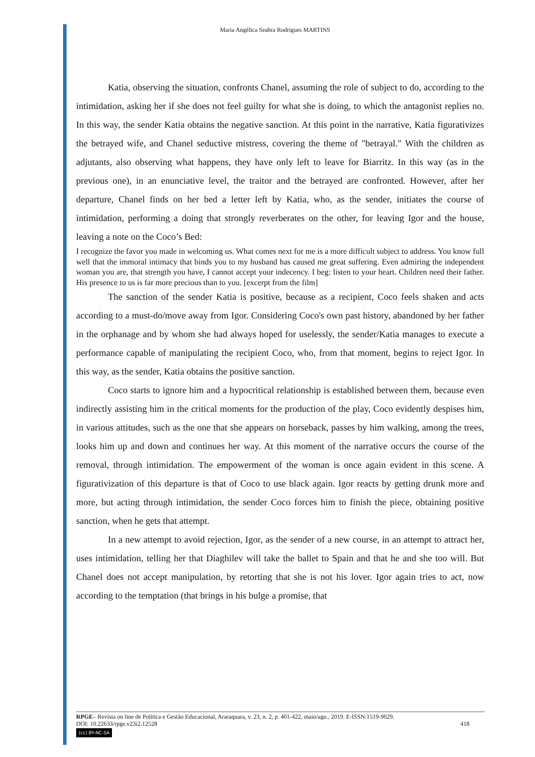Maria Angélica Seabra Rodrigues MARTINS
Katia, observing the situation, confronts Chanel, assuming the role of subject to do, according to the intimidation, asking her if she does not feel guilty for what she is doing, to which the antagonist replies no. In this way, the sender Katia obtains the negative sanction. At this point in the narrative, Katia figurativizes the betrayed wife, and Chanel seductive mistress, covering the theme of "betrayal." With the children as adjutants, also observing what happens, they have only left to leave for Biarritz. In this way (as in the previous one), in an enunciative level, the traitor and the betrayed are confronted. However, after her departure, Chanel finds on her bed a letter left by Katia, who, as the sender, initiates the course of intimidation, performing a doing that strongly reverberates on the other, for leaving Igor and the house, leaving a note on the Coco’s Bed:
I recognize the favor you made in welcoming us. What comes next for me is a more difficult subject to address. You know full well that the immoral intimacy that binds you to my husband has caused me great suffering. Even admiring the independent woman you are, that strength you have, I cannot accept your indecency. I beg: listen to your heart. Children need their father. His presence to us is far more precious than to you. [excerpt from the film]
The sanction of the sender Katia is positive, because as a recipient, Coco feels shaken and acts according to a must-do/move away from Igor. Considering Coco's own past history, abandoned by her father in the orphanage and by whom she had always hoped for uselessly, the sender/Katia manages to execute a performance capable of manipulating the recipient Coco, who, from that moment, begins to reject Igor. In this way, as the sender, Katia obtains the positive sanction.
Coco starts to ignore him and a hypocritical relationship is established between them, because even indirectly assisting him in the critical moments for the production of the play, Coco evidently despises him, in various attitudes, such as the one that she appears on horseback, passes by him walking, among the trees, looks him up and down and continues her way. At this moment of the narrative occurs the course of the removal, through intimidation. The empowerment of the woman is once again evident in this scene. A figurativization of this departure is that of Coco to use black again. Igor reacts by getting drunk more and more, but acting through intimidation, the sender Coco forces him to finish the piece, obtaining positive sanction, when he gets that attempt.
In a new attempt to avoid rejection, Igor, as the sender of a new course, in an attempt to attract her, uses intimidation, telling her that Diaghilev will take the ballet to Spain and that he and she too will. But Chanel does not accept manipulation, by retorting that she is not his lover. Igor again tries to act, now according to the temptation (that brings in his bulge a promise, that
RPGE– Revista on line de Política e Gestão Educacional, Araraquara, v. 23, n. 2, p. 401-422, maio/ago., 2019. E-ISSN:1519-9029.
DOI: 10.22633/rpge.v23i2.12528 418
(cc) BY-NC-SA